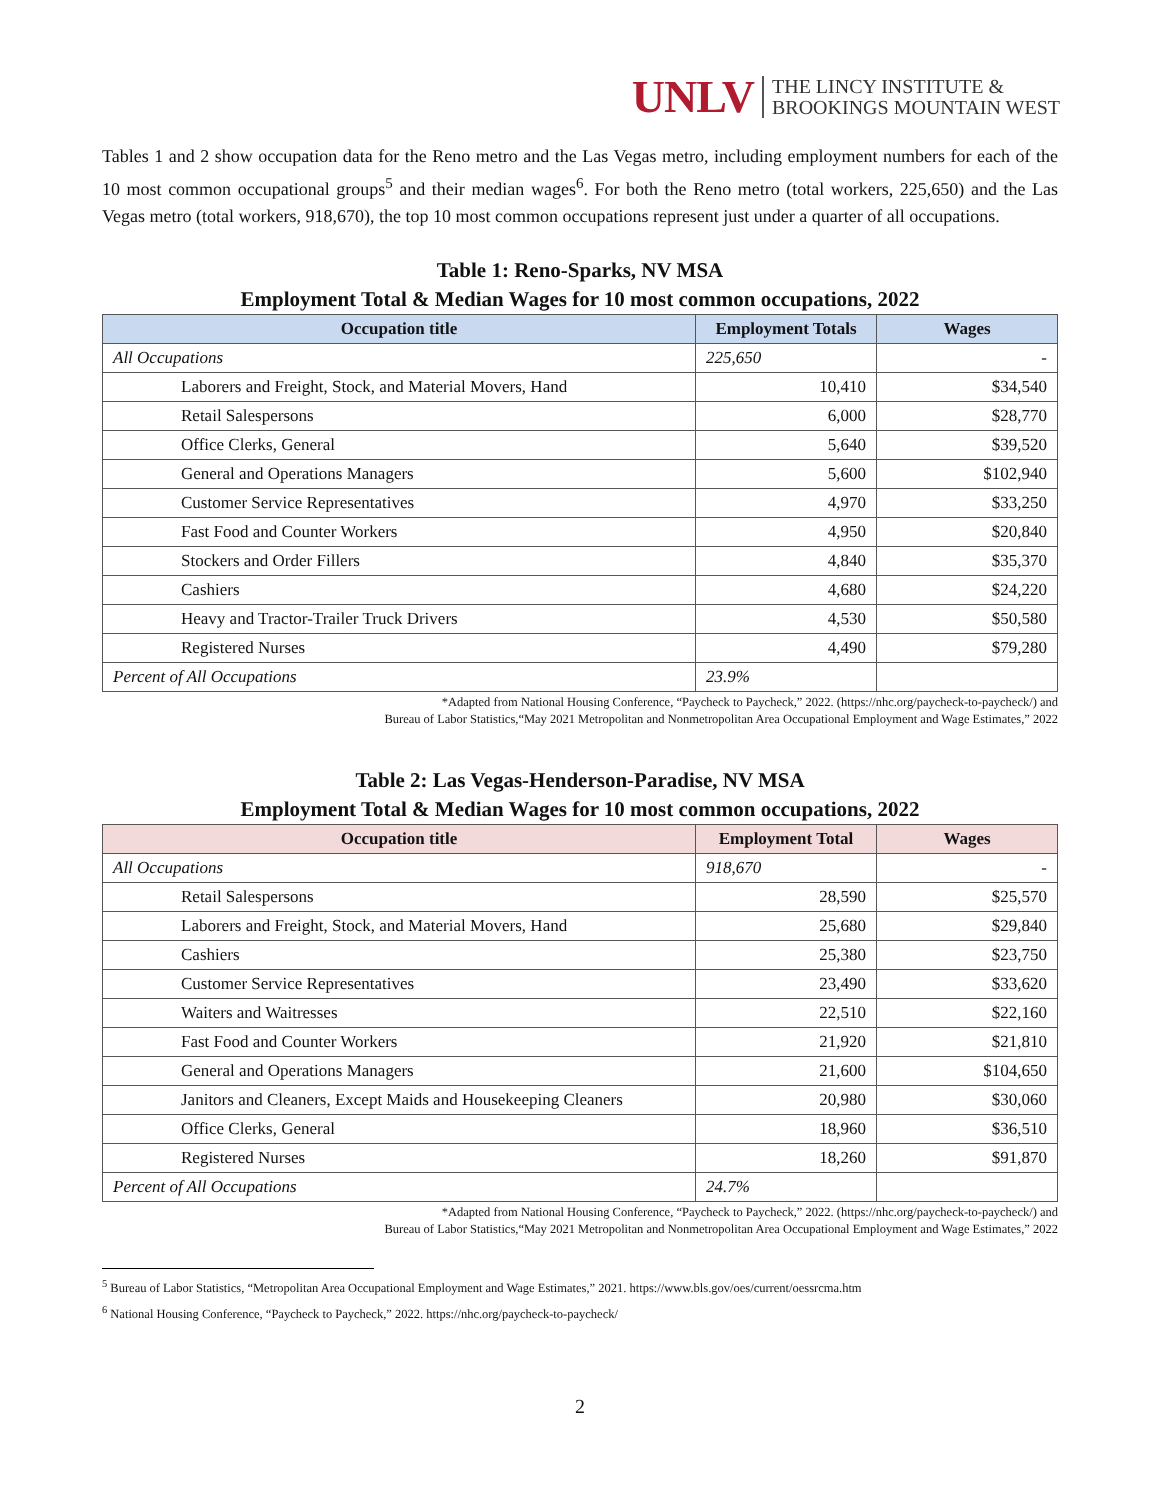UNLV THE LINCY INSTITUTE &
BROOKINGS MOUNTAIN WEST
Tables 1 and 2 show occupation data for the Reno metro and the Las Vegas metro, including employment numbers for each of the 10 most common occupational groups<sup>5</sup> and their median wages<sup>6</sup>. For both the Reno metro (total workers, 225,650) and the Las Vegas metro (total workers, 918,670), the top 10 most common occupations represent just under a quarter of all occupations.
Table 1: Reno-Sparks, NV MSA
Employment Total & Median Wages for 10 most common occupations, 2022
| Occupation title | Employment Totals | Wages |
| --- | --- | --- |
| All Occupations | 225,650 | - |
| Laborers and Freight, Stock, and Material Movers, Hand | 10,410 | $34,540 |
| Retail Salespersons | 6,000 | $28,770 |
| Office Clerks, General | 5,640 | $39,520 |
| General and Operations Managers | 5,600 | $102,940 |
| Customer Service Representatives | 4,970 | $33,250 |
| Fast Food and Counter Workers | 4,950 | $20,840 |
| Stockers and Order Fillers | 4,840 | $35,370 |
| Cashiers | 4,680 | $24,220 |
| Heavy and Tractor-Trailer Truck Drivers | 4,530 | $50,580 |
| Registered Nurses | 4,490 | $79,280 |
| Percent of All Occupations | 23.9% | |
*Adapted from National Housing Conference, “Paycheck to Paycheck,” 2022. (https://nhc.org/paycheck-to-paycheck/) and
Bureau of Labor Statistics,“May 2021 Metropolitan and Nonmetropolitan Area Occupational Employment and Wage Estimates,” 2022
Table 2: Las Vegas-Henderson-Paradise, NV MSA
Employment Total & Median Wages for 10 most common occupations, 2022
| Occupation title | Employment Total | Wages |
| --- | --- | --- |
| All Occupations | 918,670 | - |
| Retail Salespersons | 28,590 | $25,570 |
| Laborers and Freight, Stock, and Material Movers, Hand | 25,680 | $29,840 |
| Cashiers | 25,380 | $23,750 |
| Customer Service Representatives | 23,490 | $33,620 |
| Waiters and Waitresses | 22,510 | $22,160 |
| Fast Food and Counter Workers | 21,920 | $21,810 |
| General and Operations Managers | 21,600 | $104,650 |
| Janitors and Cleaners, Except Maids and Housekeeping Cleaners | 20,980 | $30,060 |
| Office Clerks, General | 18,960 | $36,510 |
| Registered Nurses | 18,260 | $91,870 |
| Percent of All Occupations | 24.7% | |
*Adapted from National Housing Conference, “Paycheck to Paycheck,” 2022. (https://nhc.org/paycheck-to-paycheck/) and
Bureau of Labor Statistics,“May 2021 Metropolitan and Nonmetropolitan Area Occupational Employment and Wage Estimates,” 2022
<sup>5</sup> Bureau of Labor Statistics, “Metropolitan Area Occupational Employment and Wage Estimates,” 2021. https://www.bls.gov/oes/current/oessrcma.htm
<sup>6</sup> National Housing Conference, “Paycheck to Paycheck,” 2022. https://nhc.org/paycheck-to-paycheck/
2